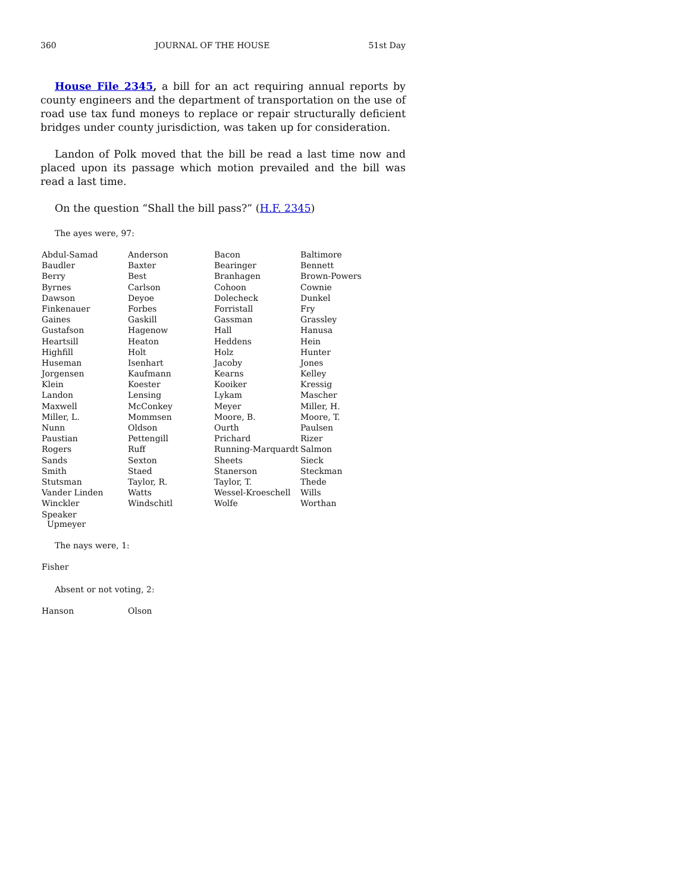360 JOURNAL OF THE HOUSE 51st Day
House File 2345, a bill for an act requiring annual reports by county engineers and the department of transportation on the use of road use tax fund moneys to replace or repair structurally deficient bridges under county jurisdiction, was taken up for consideration.
Landon of Polk moved that the bill be read a last time now and placed upon its passage which motion prevailed and the bill was read a last time.
On the question “Shall the bill pass?” (H.F. 2345)
The ayes were, 97:
| Abdul-Samad | Anderson | Bacon | Baltimore |
| Baudler | Baxter | Bearinger | Bennett |
| Berry | Best | Branhagen | Brown-Powers |
| Byrnes | Carlson | Cohoon | Cownie |
| Dawson | Deyoe | Dolecheck | Dunkel |
| Finkenauer | Forbes | Forristall | Fry |
| Gaines | Gaskill | Gassman | Grassley |
| Gustafson | Hagenow | Hall | Hanusa |
| Heartsill | Heaton | Heddens | Hein |
| Highfill | Holt | Holz | Hunter |
| Huseman | Isenhart | Jacoby | Jones |
| Jorgensen | Kaufmann | Kearns | Kelley |
| Klein | Koester | Kooiker | Kressig |
| Landon | Lensing | Lykam | Mascher |
| Maxwell | McConkey | Meyer | Miller, H. |
| Miller, L. | Mommsen | Moore, B. | Moore, T. |
| Nunn | Oldson | Ourth | Paulsen |
| Paustian | Pettengill | Prichard | Rizer |
| Rogers | Ruff | Running-Marquardt | Salmon |
| Sands | Sexton | Sheets | Sieck |
| Smith | Staed | Stanerson | Steckman |
| Stutsman | Taylor, R. | Taylor, T. | Thede |
| Vander Linden | Watts | Wessel-Kroeschell | Wills |
| Winckler | Windschitl | Wolfe | Worthan |
| Speaker Upmeyer | | | |
The nays were, 1:
| Fisher |
Absent or not voting, 2:
| Hanson | Olson |